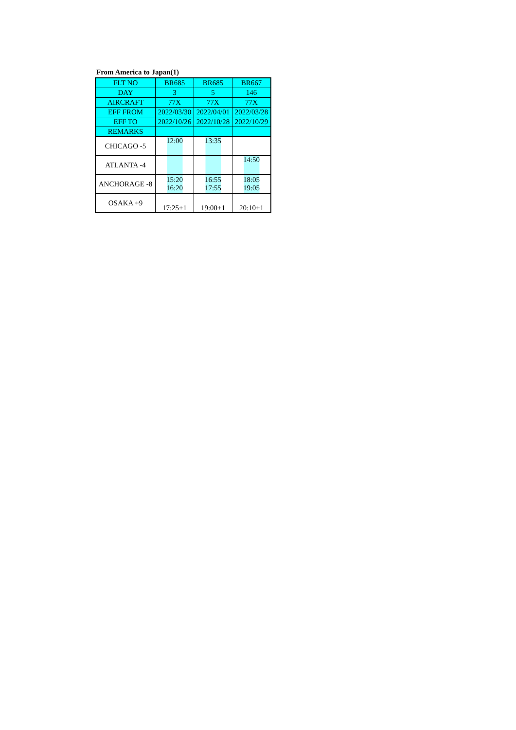From America to Japan(1)
| FLT NO | BR685 | BR685 | BR667 |
| DAY | 3 | 5 | 146 |
| AIRCRAFT | 77X | 77X | 77X |
| EFF FROM | 2022/03/30 | 2022/04/01 | 2022/03/28 |
| EFF TO | 2022/10/26 | 2022/10/28 | 2022/10/29 |
| REMARKS | | | |
| CHICAGO -5 | 12:00 | 13:35 | |
| ATLANTA -4 | | | 14:50 |
| ANCHORAGE -8 | 15:20 16:20 | 16:55 17:55 | 18:05 19:05 |
| OSAKA +9 | 17:25+1 | 19:00+1 | 20:10+1 |